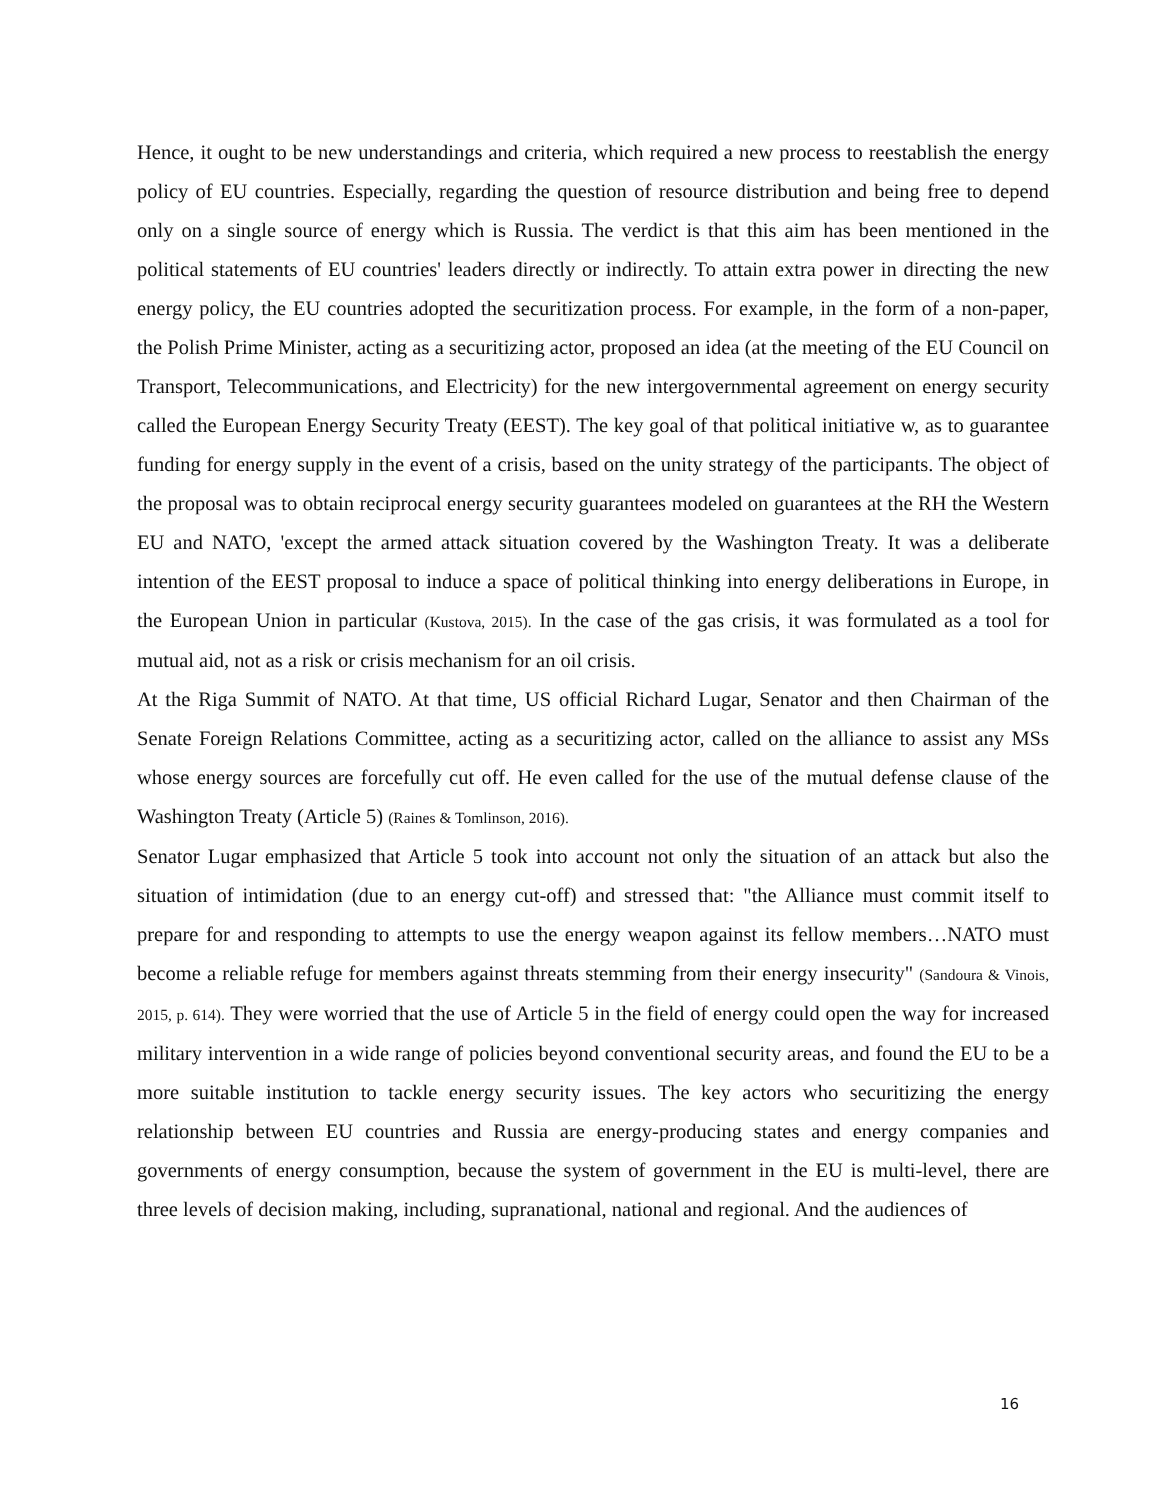Hence, it ought to be new understandings and criteria, which required a new process to reestablish the energy policy of EU countries. Especially, regarding the question of resource distribution and being free to depend only on a single source of energy which is Russia. The verdict is that this aim has been mentioned in the political statements of EU countries' leaders directly or indirectly. To attain extra power in directing the new energy policy, the EU countries adopted the securitization process. For example, in the form of a non-paper, the Polish Prime Minister, acting as a securitizing actor, proposed an idea (at the meeting of the EU Council on Transport, Telecommunications, and Electricity) for the new intergovernmental agreement on energy security called the European Energy Security Treaty (EEST). The key goal of that political initiative w, as to guarantee funding for energy supply in the event of a crisis, based on the unity strategy of the participants. The object of the proposal was to obtain reciprocal energy security guarantees modeled on guarantees at the RH the Western EU and NATO, 'except the armed attack situation covered by the Washington Treaty. It was a deliberate intention of the EEST proposal to induce a space of political thinking into energy deliberations in Europe, in the European Union in particular (Kustova, 2015). In the case of the gas crisis, it was formulated as a tool for mutual aid, not as a risk or crisis mechanism for an oil crisis.
At the Riga Summit of NATO. At that time, US official Richard Lugar, Senator and then Chairman of the Senate Foreign Relations Committee, acting as a securitizing actor, called on the alliance to assist any MSs whose energy sources are forcefully cut off. He even called for the use of the mutual defense clause of the Washington Treaty (Article 5) (Raines & Tomlinson, 2016).
Senator Lugar emphasized that Article 5 took into account not only the situation of an attack but also the situation of intimidation (due to an energy cut-off) and stressed that: "the Alliance must commit itself to prepare for and responding to attempts to use the energy weapon against its fellow members…NATO must become a reliable refuge for members against threats stemming from their energy insecurity" (Sandoura & Vinois, 2015, p. 614). They were worried that the use of Article 5 in the field of energy could open the way for increased military intervention in a wide range of policies beyond conventional security areas, and found the EU to be a more suitable institution to tackle energy security issues. The key actors who securitizing the energy relationship between EU countries and Russia are energy-producing states and energy companies and governments of energy consumption, because the system of government in the EU is multi-level, there are three levels of decision making, including, supranational, national and regional. And the audiences of
16